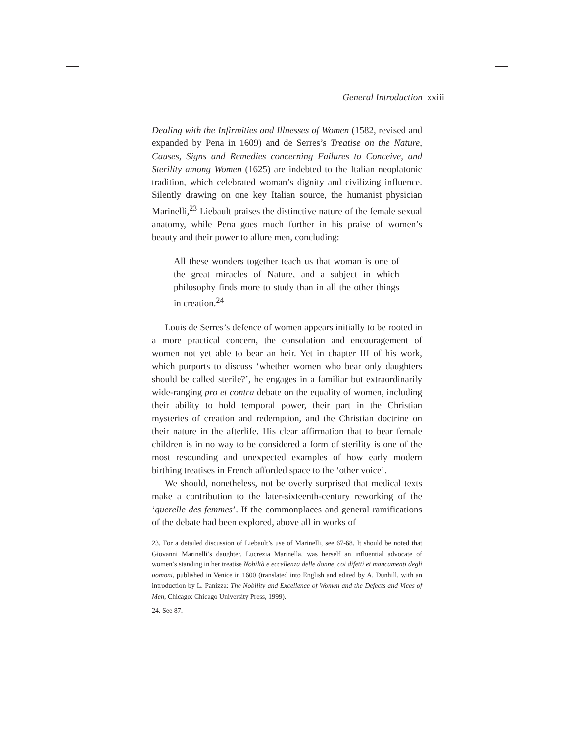General Introduction xxiii
Dealing with the Infirmities and Illnesses of Women (1582, revised and expanded by Pena in 1609) and de Serres’s Treatise on the Nature, Causes, Signs and Remedies concerning Failures to Conceive, and Sterility among Women (1625) are indebted to the Italian neoplatonic tradition, which celebrated woman’s dignity and civilizing influence. Silently drawing on one key Italian source, the humanist physician Marinelli,<sup>23</sup> Liebault praises the distinctive nature of the female sexual anatomy, while Pena goes much further in his praise of women’s beauty and their power to allure men, concluding:
All these wonders together teach us that woman is one of the great miracles of Nature, and a subject in which philosophy finds more to study than in all the other things in creation.<sup>24</sup>
Louis de Serres’s defence of women appears initially to be rooted in a more practical concern, the consolation and encouragement of women not yet able to bear an heir. Yet in chapter III of his work, which purports to discuss ‘whether women who bear only daughters should be called sterile?’, he engages in a familiar but extraordinarily wide-ranging pro et contra debate on the equality of women, including their ability to hold temporal power, their part in the Christian mysteries of creation and redemption, and the Christian doctrine on their nature in the afterlife. His clear affirmation that to bear female children is in no way to be considered a form of sterility is one of the most resounding and unexpected examples of how early modern birthing treatises in French afforded space to the ‘other voice’.
We should, nonetheless, not be overly surprised that medical texts make a contribution to the later-sixteenth-century reworking of the ‘querelle des femmes’. If the commonplaces and general ramifications of the debate had been explored, above all in works of
23. For a detailed discussion of Liebault’s use of Marinelli, see 67-68. It should be noted that Giovanni Marinelli’s daughter, Lucrezia Marinella, was herself an influential advocate of women’s standing in her treatise Nobiltà e eccellenza delle donne, coi difetti et mancamenti degli uomoni, published in Venice in 1600 (translated into English and edited by A. Dunhill, with an introduction by L. Panizza: The Nobility and Excellence of Women and the Defects and Vices of Men, Chicago: Chicago University Press, 1999).
24. See 87.